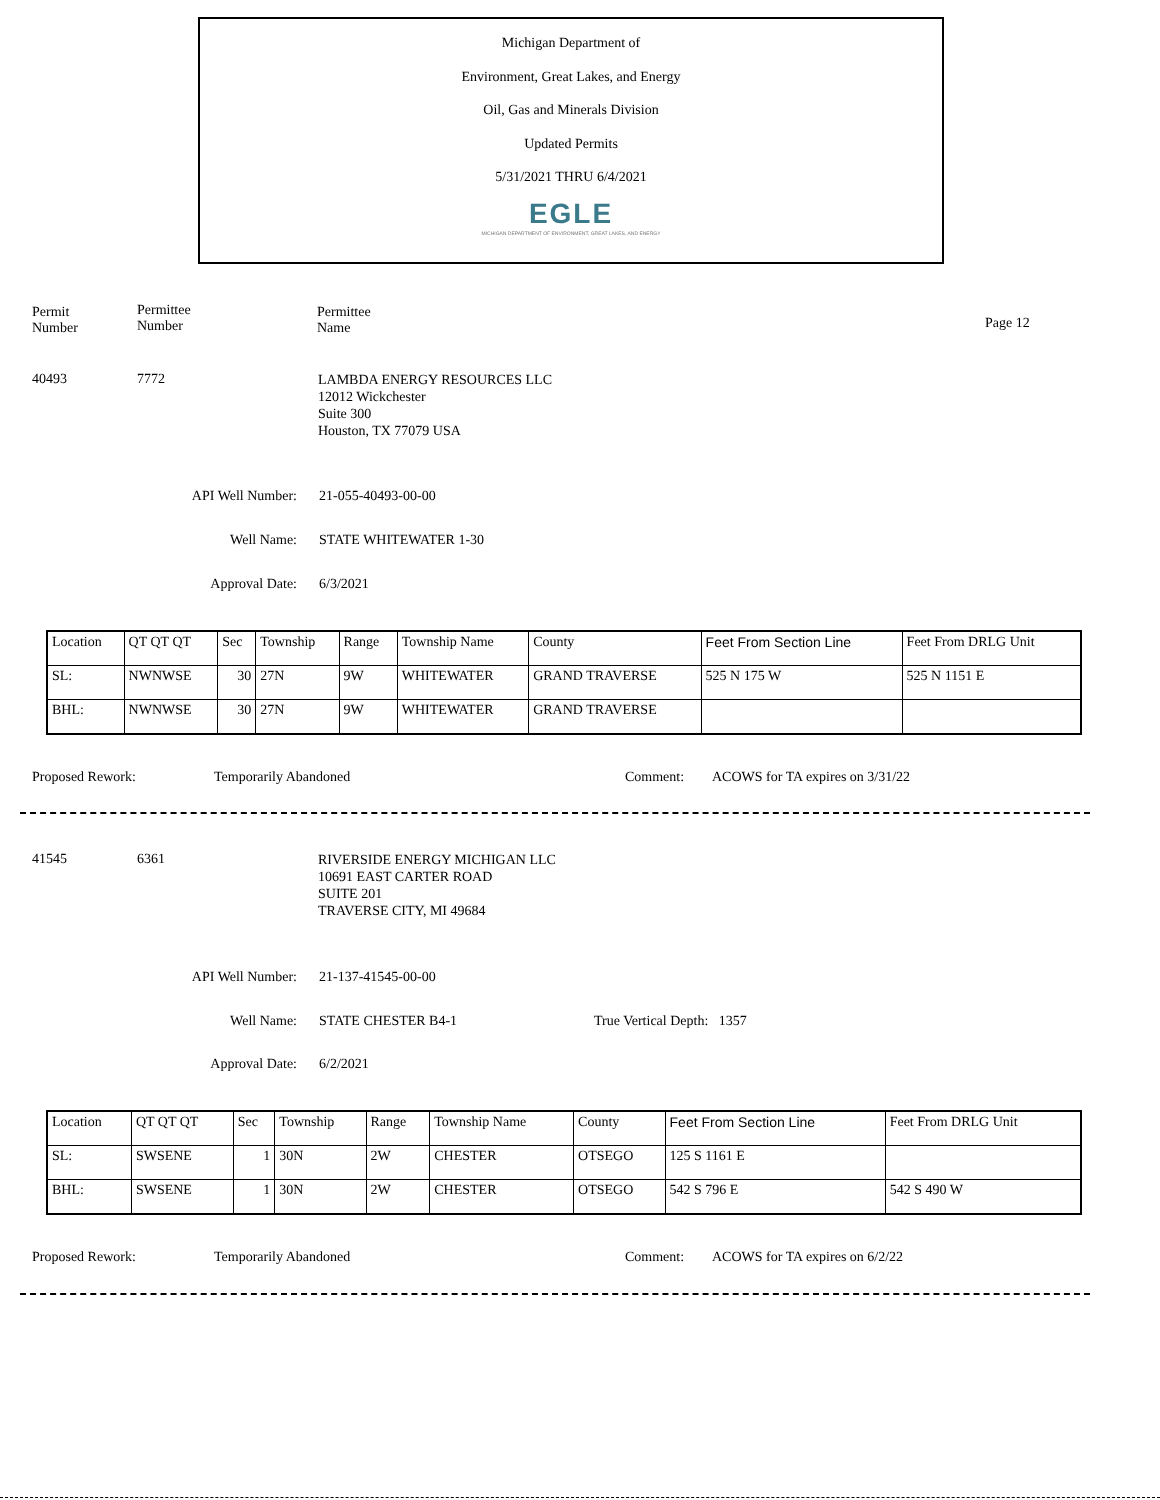Michigan Department of
Environment, Great Lakes, and Energy
Oil, Gas and Minerals Division
Updated Permits
5/31/2021 THRU 6/4/2021
EGLE
MICHIGAN DEPARTMENT OF ENVIRONMENT, GREAT LAKES, AND ENERGY
Permit
Number
Permittee
Number
Permittee
Name
Page 12
40493 7772
LAMBDA ENERGY RESOURCES LLC
12012 Wickchester
Suite 300
Houston, TX 77079 USA
API Well Number: 21-055-40493-00-00
Well Name: STATE WHITEWATER 1-30
Approval Date: 6/3/2021
| Location | QT QT QT | Sec | Township | Range | Township Name | County | Feet From Section Line | Feet From DRLG Unit |
| SL: | NWNWSE | 30 | 27N | 9W | WHITEWATER | GRAND TRAVERSE | 525 N 175 W | 525 N 1151 E |
| BHL: | NWNWSE | 30 | 27N | 9W | WHITEWATER | GRAND TRAVERSE | | |
Proposed Rework: Temporarily Abandoned Comment:
ACOWS for TA expires on 3/31/22
41545 6361
RIVERSIDE ENERGY MICHIGAN LLC
10691 EAST CARTER ROAD
SUITE 201
TRAVERSE CITY, MI 49684
API Well Number: 21-137-41545-00-00
Well Name: STATE CHESTER B4-1 True Vertical Depth: 1357
Approval Date: 6/2/2021
| Location | QT QT QT | Sec | Township | Range | Township Name | County | Feet From Section Line | Feet From DRLG Unit |
| SL: | SWSENE | 1 | 30N | 2W | CHESTER | OTSEGO | 125 S 1161 E | |
| BHL: | SWSENE | 1 | 30N | 2W | CHESTER | OTSEGO | 542 S 796 E | 542 S 490 W |
Proposed Rework: Temporarily Abandoned Comment: ACOWS for TA expires on 6/2/22